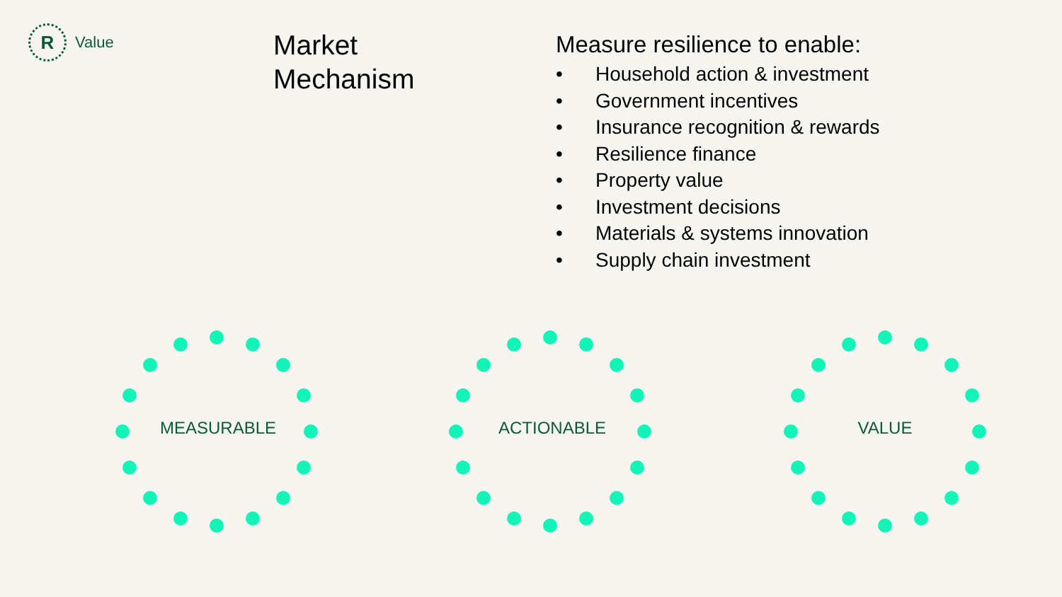R
Value
Market
Mechanism
Measure resilience to enable:
• Household action & investment
• Government incentives
• Insurance recognition & rewards
• Resilience finance
• Property value
• Investment decisions
• Materials & systems innovation
• Supply chain investment
MEASURABLE ACTIONABLE VALUE